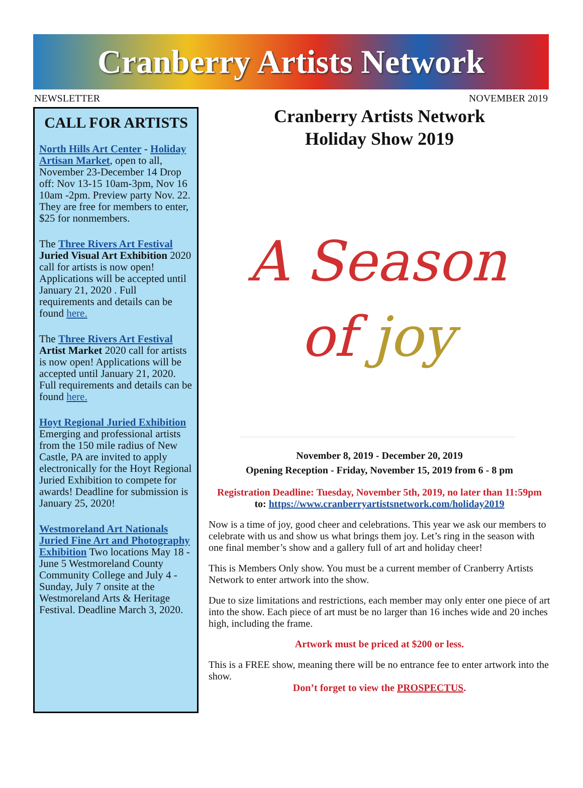Cranberry Artists Network
NEWSLETTER NOVEMBER 2019
CALL FOR ARTISTS
North Hills Art Center - Holiday Artisan Market, open to all, November 23-December 14 Drop off: Nov 13-15 10am-3pm, Nov 16 10am -2pm. Preview party Nov. 22. They are free for members to enter, $25 for nonmembers.
The Three Rivers Art Festival Juried Visual Art Exhibition 2020 call for artists is now open! Applications will be accepted until January 21, 2020 . Full requirements and details can be found here.
The Three Rivers Art Festival Artist Market 2020 call for artists is now open! Applications will be accepted until January 21, 2020. Full requirements and details can be found here.
Hoyt Regional Juried Exhibition Emerging and professional artists from the 150 mile radius of New Castle, PA are invited to apply electronically for the Hoyt Regional Juried Exhibition to compete for awards! Deadline for submission is January 25, 2020!
Westmoreland Art Nationals Juried Fine Art and Photography Exhibition Two locations May 18 - June 5 Westmoreland County Community College and July 4 - Sunday, July 7 onsite at the Westmoreland Arts & Heritage Festival. Deadline March 3, 2020.
Cranberry Artists Network
Holiday Show 2019
A Season
of joy
November 8, 2019 - December 20, 2019
Opening Reception - Friday, November 15, 2019 from 6 - 8 pm
Registration Deadline: Tuesday, November 5th, 2019, no later than 11:59pm
to: https://www.cranberryartistsnetwork.com/holiday2019
Now is a time of joy, good cheer and celebrations. This year we ask our members to celebrate with us and show us what brings them joy. Let’s ring in the season with one final member’s show and a gallery full of art and holiday cheer!
This is Members Only show. You must be a current member of Cranberry Artists Network to enter artwork into the show.
Due to size limitations and restrictions, each member may only enter one piece of art into the show. Each piece of art must be no larger than 16 inches wide and 20 inches high, including the frame.
Artwork must be priced at $200 or less.
This is a FREE show, meaning there will be no entrance fee to enter artwork into the show.
Don’t forget to view the PROSPECTUS.